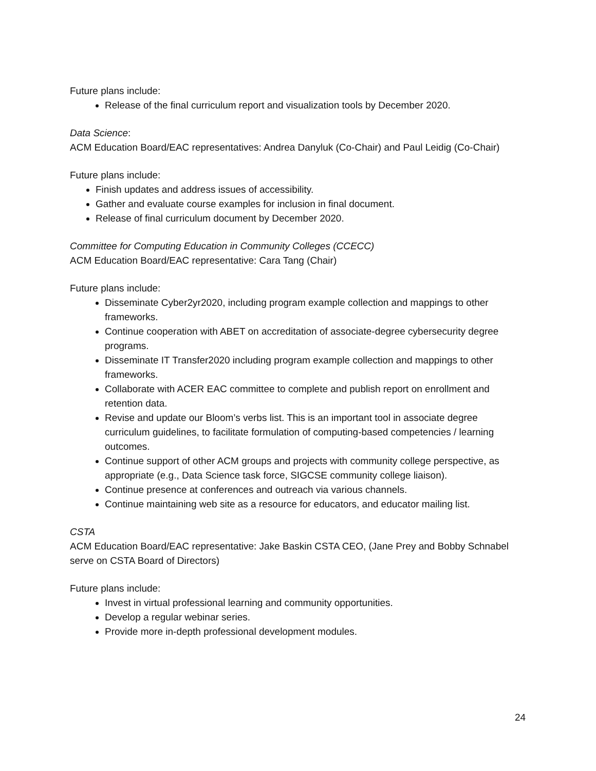Future plans include:
Release of the final curriculum report and visualization tools by December 2020.
Data Science:
ACM Education Board/EAC representatives: Andrea Danyluk (Co-Chair) and Paul Leidig (Co-Chair)
Future plans include:
Finish updates and address issues of accessibility.
Gather and evaluate course examples for inclusion in final document.
Release of final curriculum document by December 2020.
Committee for Computing Education in Community Colleges (CCECC)
ACM Education Board/EAC representative: Cara Tang (Chair)
Future plans include:
Disseminate Cyber2yr2020, including program example collection and mappings to other frameworks.
Continue cooperation with ABET on accreditation of associate-degree cybersecurity degree programs.
Disseminate IT Transfer2020 including program example collection and mappings to other frameworks.
Collaborate with ACER EAC committee to complete and publish report on enrollment and retention data.
Revise and update our Bloom’s verbs list. This is an important tool in associate degree curriculum guidelines, to facilitate formulation of computing-based competencies / learning outcomes.
Continue support of other ACM groups and projects with community college perspective, as appropriate (e.g., Data Science task force, SIGCSE community college liaison).
Continue presence at conferences and outreach via various channels.
Continue maintaining web site as a resource for educators, and educator mailing list.
CSTA
ACM Education Board/EAC representative: Jake Baskin CSTA CEO, (Jane Prey and Bobby Schnabel serve on CSTA Board of Directors)
Future plans include:
Invest in virtual professional learning and community opportunities.
Develop a regular webinar series.
Provide more in-depth professional development modules.
24